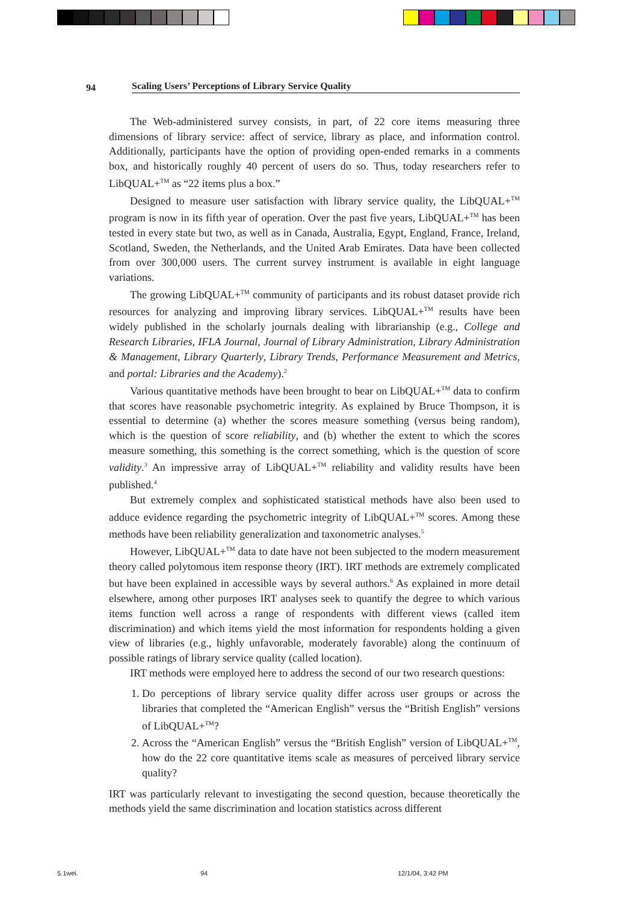94 Scaling Users’ Perceptions of Library Service Quality
The Web-administered survey consists, in part, of 22 core items measuring three dimensions of library service: affect of service, library as place, and information control. Additionally, participants have the option of providing open-ended remarks in a comments box, and historically roughly 40 percent of users do so. Thus, today researchers refer to LibQUAL+<sup>TM</sup> as “22 items plus a box.”
Designed to measure user satisfaction with library service quality, the LibQUAL+<sup>TM</sup> program is now in its fifth year of operation. Over the past five years, LibQUAL+<sup>TM</sup> has been tested in every state but two, as well as in Canada, Australia, Egypt, England, France, Ireland, Scotland, Sweden, the Netherlands, and the United Arab Emirates. Data have been collected from over 300,000 users. The current survey instrument is available in eight language variations.
The growing LibQUAL+<sup>TM</sup> community of participants and its robust dataset provide rich resources for analyzing and improving library services. LibQUAL+<sup>TM</sup> results have been widely published in the scholarly journals dealing with librarianship (e.g., College and Research Libraries, IFLA Journal, Journal of Library Administration, Library Administration & Management, Library Quarterly, Library Trends, Performance Measurement and Metrics, and portal: Libraries and the Academy).<sup>2</sup>
Various quantitative methods have been brought to bear on LibQUAL+<sup>TM</sup> data to confirm that scores have reasonable psychometric integrity. As explained by Bruce Thompson, it is essential to determine (a) whether the scores measure something (versus being random), which is the question of score reliability, and (b) whether the extent to which the scores measure something, this something is the correct something, which is the question of score validity.<sup>3</sup> An impressive array of LibQUAL+<sup>TM</sup> reliability and validity results have been published.<sup>4</sup>
But extremely complex and sophisticated statistical methods have also been used to adduce evidence regarding the psychometric integrity of LibQUAL+<sup>TM</sup> scores. Among these methods have been reliability generalization and taxonometric analyses.<sup>5</sup>
However, LibQUAL+<sup>TM</sup> data to date have not been subjected to the modern measurement theory called polytomous item response theory (IRT). IRT methods are extremely complicated but have been explained in accessible ways by several authors.<sup>6</sup> As explained in more detail elsewhere, among other purposes IRT analyses seek to quantify the degree to which various items function well across a range of respondents with different views (called item discrimination) and which items yield the most information for respondents holding a given view of libraries (e.g., highly unfavorable, moderately favorable) along the continuum of possible ratings of library service quality (called location).
IRT methods were employed here to address the second of our two research questions:
1. Do perceptions of library service quality differ across user groups or across the libraries that completed the “American English” versus the “British English” versions of LibQUAL+<sup>TM</sup>?
2. Across the “American English” versus the “British English” version of LibQUAL+<sup>TM</sup>, how do the 22 core quantitative items scale as measures of perceived library service quality?
IRT was particularly relevant to investigating the second question, because theoretically the methods yield the same discrimination and location statistics across different
5.1wei. 94 12/1/04, 3:42 PM